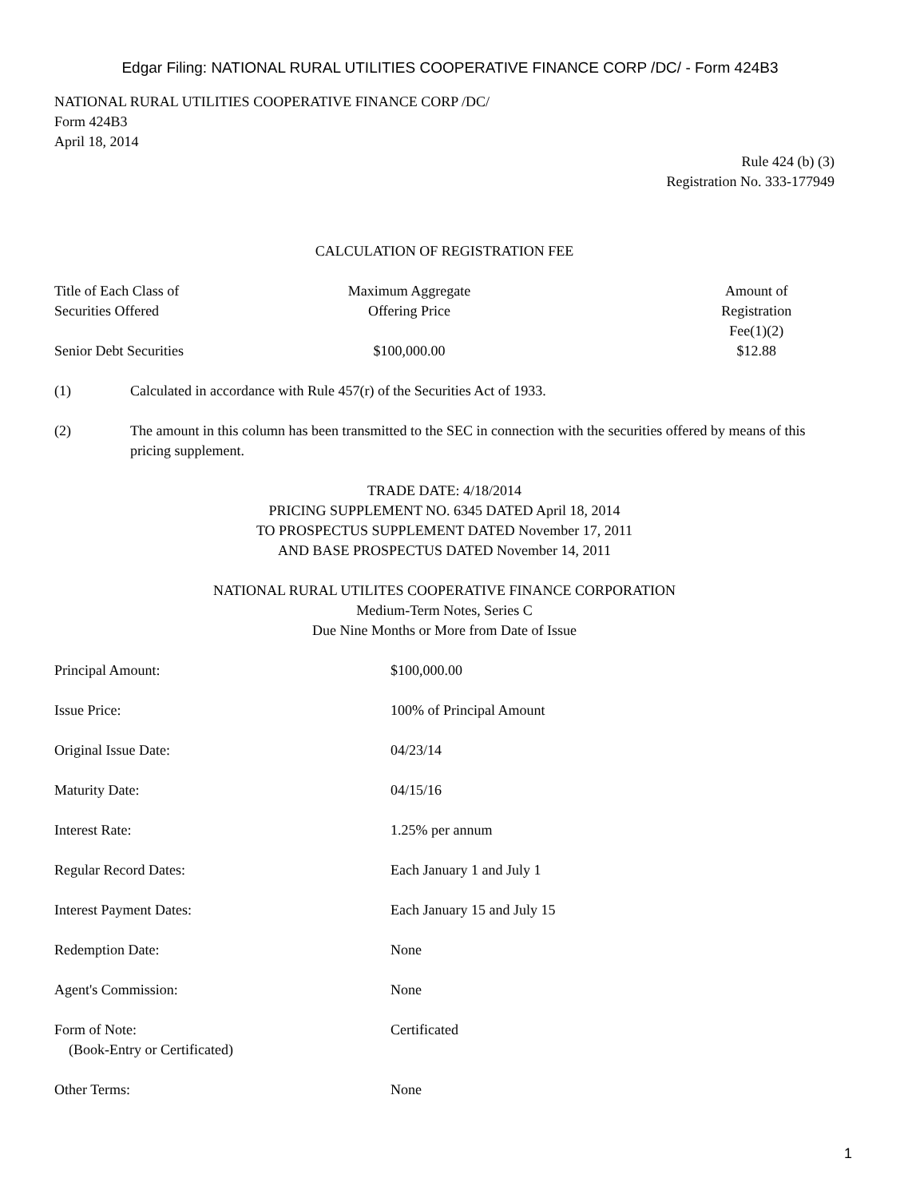Edgar Filing: NATIONAL RURAL UTILITIES COOPERATIVE FINANCE CORP /DC/ - Form 424B3
NATIONAL RURAL UTILITIES COOPERATIVE FINANCE CORP /DC/
Form 424B3
April 18, 2014
Rule 424 (b) (3)
Registration No. 333-177949
CALCULATION OF REGISTRATION FEE
| Title of Each Class of Securities Offered | Maximum Aggregate Offering Price | | Amount of Registration Fee(1)(2) |
| --- | --- | --- | --- |
| Senior Debt Securities | $100,000.00 | | $12.88 |
| (1) | Calculated in accordance with Rule 457(r) of the Securities Act of 1933. |
| (2) | The amount in this column has been transmitted to the SEC in connection with the securities offered by means of this pricing supplement. |
TRADE DATE: 4/18/2014
PRICING SUPPLEMENT NO. 6345 DATED April 18, 2014
TO PROSPECTUS SUPPLEMENT DATED November 17, 2011
AND BASE PROSPECTUS DATED November 14, 2011
NATIONAL RURAL UTILITES COOPERATIVE FINANCE CORPORATION
Medium-Term Notes, Series C
Due Nine Months or More from Date of Issue
| Principal Amount: | $100,000.00 |
| Issue Price: | 100% of Principal Amount |
| Original Issue Date: | 04/23/14 |
| Maturity Date: | 04/15/16 |
| Interest Rate: | 1.25% per annum |
| Regular Record Dates: | Each January 1 and July 1 |
| Interest Payment Dates: | Each January 15 and July 15 |
| Redemption Date: | None |
| Agent's Commission: | None |
| Form of Note: (Book-Entry or Certificated) | Certificated |
| Other Terms: | None |
1